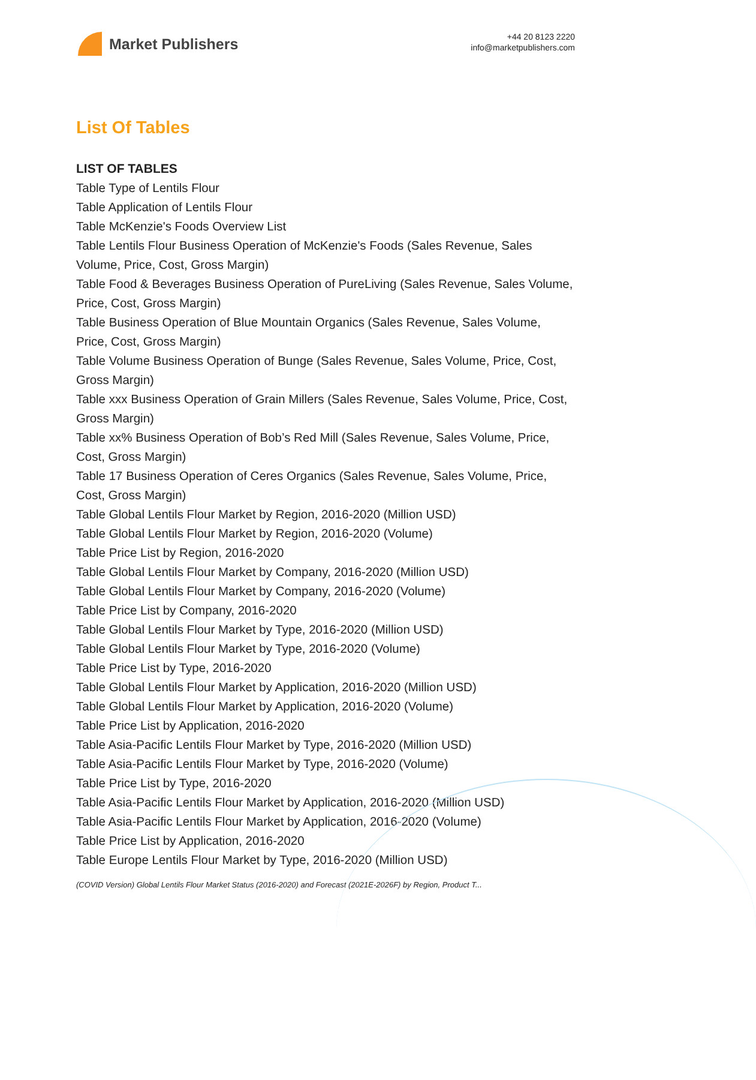Market Publishers
+44 20 8123 2220
info@marketpublishers.com
List Of Tables
LIST OF TABLES
Table Type of Lentils Flour
Table Application of Lentils Flour
Table McKenzie's Foods Overview List
Table Lentils Flour Business Operation of McKenzie's Foods (Sales Revenue, Sales Volume, Price, Cost, Gross Margin)
Table Food & Beverages Business Operation of PureLiving (Sales Revenue, Sales Volume, Price, Cost, Gross Margin)
Table Business Operation of Blue Mountain Organics (Sales Revenue, Sales Volume, Price, Cost, Gross Margin)
Table Volume Business Operation of Bunge (Sales Revenue, Sales Volume, Price, Cost, Gross Margin)
Table xxx Business Operation of Grain Millers (Sales Revenue, Sales Volume, Price, Cost, Gross Margin)
Table xx% Business Operation of Bob’s Red Mill (Sales Revenue, Sales Volume, Price, Cost, Gross Margin)
Table 17 Business Operation of Ceres Organics (Sales Revenue, Sales Volume, Price, Cost, Gross Margin)
Table Global Lentils Flour Market by Region, 2016-2020 (Million USD)
Table Global Lentils Flour Market by Region, 2016-2020 (Volume)
Table Price List by Region, 2016-2020
Table Global Lentils Flour Market by Company, 2016-2020 (Million USD)
Table Global Lentils Flour Market by Company, 2016-2020 (Volume)
Table Price List by Company, 2016-2020
Table Global Lentils Flour Market by Type, 2016-2020 (Million USD)
Table Global Lentils Flour Market by Type, 2016-2020 (Volume)
Table Price List by Type, 2016-2020
Table Global Lentils Flour Market by Application, 2016-2020 (Million USD)
Table Global Lentils Flour Market by Application, 2016-2020 (Volume)
Table Price List by Application, 2016-2020
Table Asia-Pacific Lentils Flour Market by Type, 2016-2020 (Million USD)
Table Asia-Pacific Lentils Flour Market by Type, 2016-2020 (Volume)
Table Price List by Type, 2016-2020
Table Asia-Pacific Lentils Flour Market by Application, 2016-2020 (Million USD)
Table Asia-Pacific Lentils Flour Market by Application, 2016-2020 (Volume)
Table Price List by Application, 2016-2020
Table Europe Lentils Flour Market by Type, 2016-2020 (Million USD)
(COVID Version) Global Lentils Flour Market Status (2016-2020) and Forecast (2021E-2026F) by Region, Product T...